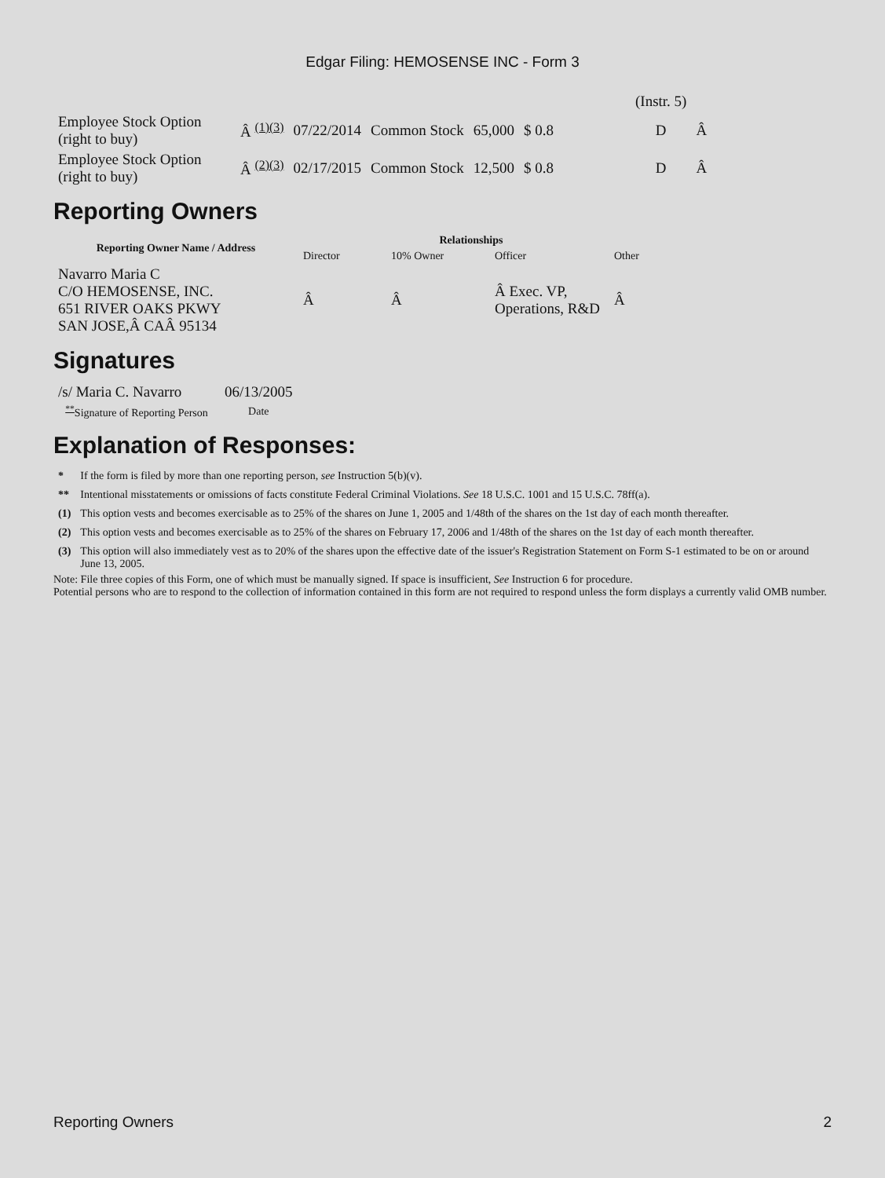Edgar Filing: HEMOSENSE INC - Form 3
| | | | | | | | (Instr. 5) | |
| Employee Stock Option (right to buy) | Â <sup>(1)(3)</sup> | 07/22/2014 | Common Stock | 65,000 | $ 0.8 | | D | Â |
| Employee Stock Option (right to buy) | Â <sup>(2)(3)</sup> | 02/17/2015 | Common Stock | 12,500 | $ 0.8 | | D | Â |
Reporting Owners
| Reporting Owner Name / Address | Relationships | | | |
| --- | --- | --- | --- | --- |
| | Director | 10% Owner | Officer | Other |
| Navarro Maria C C/O HEMOSENSE, INC. 651 RIVER OAKS PKWY SAN JOSE,Â CAÂ 95134 | Â | Â | Â Exec. VP, Operations, R&D | Â |
Signatures
| /s/ Maria C. Navarro | 06/13/2005 |
| <sup>**</sup> Signature of Reporting Person | Date |
Explanation of Responses:
| * | If the form is filed by more than one reporting person, see Instruction 5(b)(v). |
| ** | Intentional misstatements or omissions of facts constitute Federal Criminal Violations. See 18 U.S.C. 1001 and 15 U.S.C. 78ff(a). |
| (1) | This option vests and becomes exercisable as to 25% of the shares on June 1, 2005 and 1/48th of the shares on the 1st day of each month thereafter. |
| (2) | This option vests and becomes exercisable as to 25% of the shares on February 17, 2006 and 1/48th of the shares on the 1st day of each month thereafter. |
| (3) | This option will also immediately vest as to 20% of the shares upon the effective date of the issuer's Registration Statement on Form S-1 estimated to be on or around June 13, 2005. |
Note: File three copies of this Form, one of which must be manually signed. If space is insufficient, See Instruction 6 for procedure.
Potential persons who are to respond to the collection of information contained in this form are not required to respond unless the form displays a currently valid OMB number.
Reporting Owners 2